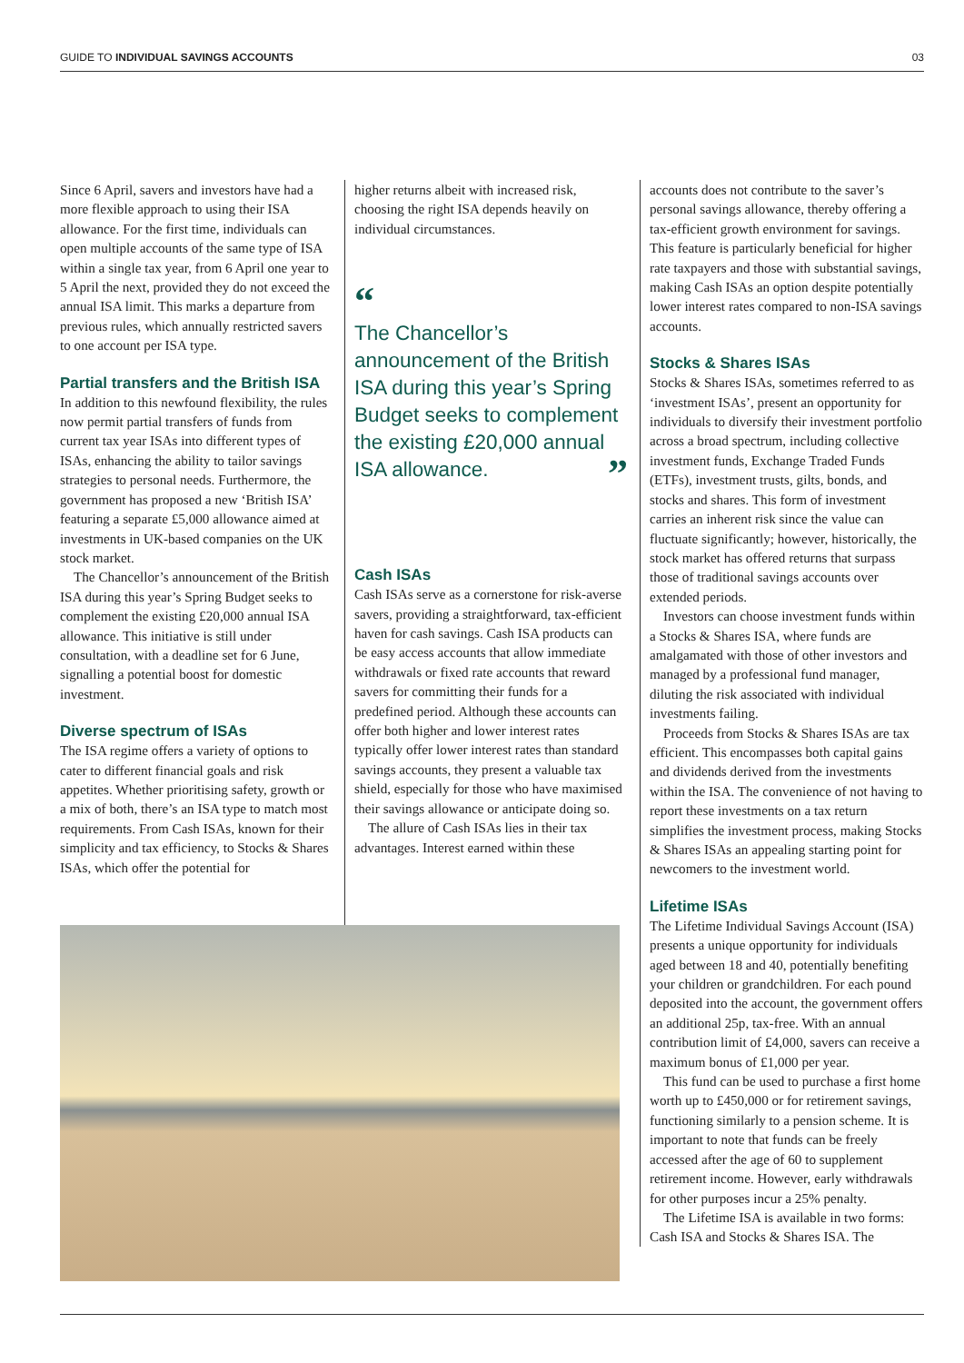GUIDE TO INDIVIDUAL SAVINGS ACCOUNTS 03
Since 6 April, savers and investors have had a more flexible approach to using their ISA allowance. For the first time, individuals can open multiple accounts of the same type of ISA within a single tax year, from 6 April one year to 5 April the next, provided they do not exceed the annual ISA limit. This marks a departure from previous rules, which annually restricted savers to one account per ISA type.
Partial transfers and the British ISA
In addition to this newfound flexibility, the rules now permit partial transfers of funds from current tax year ISAs into different types of ISAs, enhancing the ability to tailor savings strategies to personal needs. Furthermore, the government has proposed a new ‘British ISA’ featuring a separate £5,000 allowance aimed at investments in UK-based companies on the UK stock market.
The Chancellor’s announcement of the British ISA during this year’s Spring Budget seeks to complement the existing £20,000 annual ISA allowance. This initiative is still under consultation, with a deadline set for 6 June, signalling a potential boost for domestic investment.
Diverse spectrum of ISAs
The ISA regime offers a variety of options to cater to different financial goals and risk appetites. Whether prioritising safety, growth or a mix of both, there’s an ISA type to match most requirements. From Cash ISAs, known for their simplicity and tax efficiency, to Stocks & Shares ISAs, which offer the potential for
higher returns albeit with increased risk, choosing the right ISA depends heavily on individual circumstances.
“
The Chancellor’s announcement of the British ISA during this year’s Spring Budget seeks to complement the existing £20,000 annual ISA allowance. ”
Cash ISAs
Cash ISAs serve as a cornerstone for risk-averse savers, providing a straightforward, tax-efficient haven for cash savings. Cash ISA products can be easy access accounts that allow immediate withdrawals or fixed rate accounts that reward savers for committing their funds for a predefined period. Although these accounts can offer both higher and lower interest rates typically offer lower interest rates than standard savings accounts, they present a valuable tax shield, especially for those who have maximised their savings allowance or anticipate doing so.
The allure of Cash ISAs lies in their tax advantages. Interest earned within these
accounts does not contribute to the saver’s personal savings allowance, thereby offering a tax-efficient growth environment for savings. This feature is particularly beneficial for higher rate taxpayers and those with substantial savings, making Cash ISAs an option despite potentially lower interest rates compared to non-ISA savings accounts.
Stocks & Shares ISAs
Stocks & Shares ISAs, sometimes referred to as ‘investment ISAs’, present an opportunity for individuals to diversify their investment portfolio across a broad spectrum, including collective investment funds, Exchange Traded Funds (ETFs), investment trusts, gilts, bonds, and stocks and shares. This form of investment carries an inherent risk since the value can fluctuate significantly; however, historically, the stock market has offered returns that surpass those of traditional savings accounts over extended periods.
Investors can choose investment funds within a Stocks & Shares ISA, where funds are amalgamated with those of other investors and managed by a professional fund manager, diluting the risk associated with individual investments failing.
Proceeds from Stocks & Shares ISAs are tax efficient. This encompasses both capital gains and dividends derived from the investments within the ISA. The convenience of not having to report these investments on a tax return simplifies the investment process, making Stocks & Shares ISAs an appealing starting point for newcomers to the investment world.
Lifetime ISAs
The Lifetime Individual Savings Account (ISA) presents a unique opportunity for individuals aged between 18 and 40, potentially benefiting your children or grandchildren. For each pound deposited into the account, the government offers an additional 25p, tax-free. With an annual contribution limit of £4,000, savers can receive a maximum bonus of £1,000 per year.
This fund can be used to purchase a first home worth up to £450,000 or for retirement savings, functioning similarly to a pension scheme. It is important to note that funds can be freely accessed after the age of 60 to supplement retirement income. However, early withdrawals for other purposes incur a 25% penalty.
The Lifetime ISA is available in two forms: Cash ISA and Stocks & Shares ISA. The